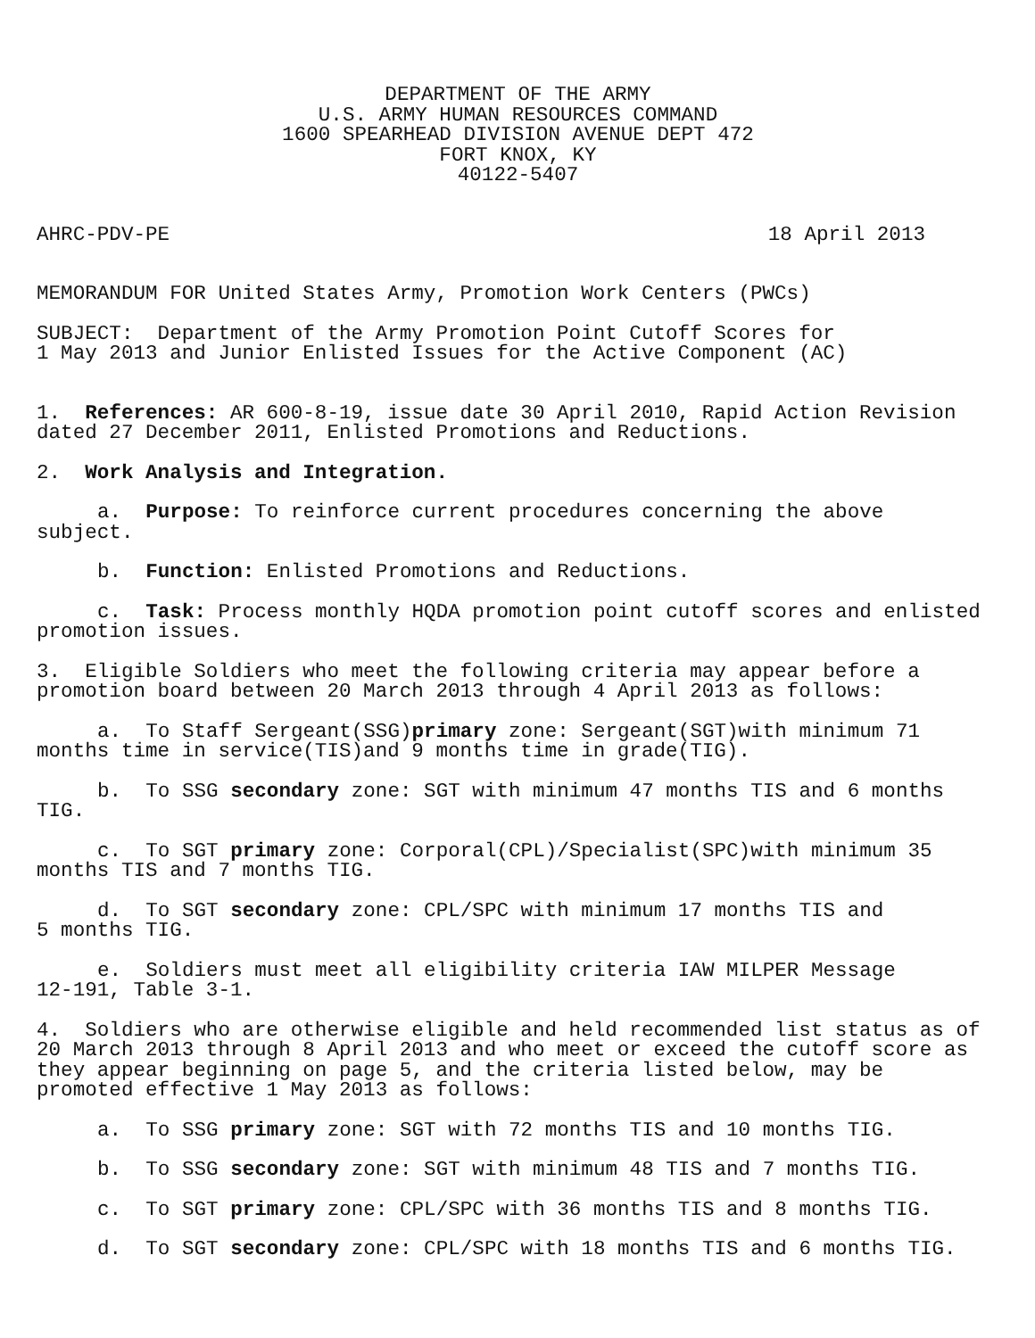DEPARTMENT OF THE ARMY
U.S. ARMY HUMAN RESOURCES COMMAND
1600 SPEARHEAD DIVISION AVENUE DEPT 472
FORT KNOX, KY
40122-5407
AHRC-PDV-PE 18 April 2013
MEMORANDUM FOR United States Army, Promotion Work Centers (PWCs)
SUBJECT: Department of the Army Promotion Point Cutoff Scores for
1 May 2013 and Junior Enlisted Issues for the Active Component (AC)
1. References: AR 600-8-19, issue date 30 April 2010, Rapid Action Revision
dated 27 December 2011, Enlisted Promotions and Reductions.
2. Work Analysis and Integration.
a. Purpose: To reinforce current procedures concerning the above
subject.
b. Function: Enlisted Promotions and Reductions.
c. Task: Process monthly HQDA promotion point cutoff scores and enlisted
promotion issues.
3. Eligible Soldiers who meet the following criteria may appear before a
promotion board between 20 March 2013 through 4 April 2013 as follows:
a. To Staff Sergeant(SSG)primary zone: Sergeant(SGT)with minimum 71
months time in service(TIS)and 9 months time in grade(TIG).
b. To SSG secondary zone: SGT with minimum 47 months TIS and 6 months
TIG.
c. To SGT primary zone: Corporal(CPL)/Specialist(SPC)with minimum 35
months TIS and 7 months TIG.
d. To SGT secondary zone: CPL/SPC with minimum 17 months TIS and
5 months TIG.
e. Soldiers must meet all eligibility criteria IAW MILPER Message
12-191, Table 3-1.
4. Soldiers who are otherwise eligible and held recommended list status as of
20 March 2013 through 8 April 2013 and who meet or exceed the cutoff score as
they appear beginning on page 5, and the criteria listed below, may be
promoted effective 1 May 2013 as follows:
a. To SSG primary zone: SGT with 72 months TIS and 10 months TIG.
b. To SSG secondary zone: SGT with minimum 48 TIS and 7 months TIG.
c. To SGT primary zone: CPL/SPC with 36 months TIS and 8 months TIG.
d. To SGT secondary zone: CPL/SPC with 18 months TIS and 6 months TIG.